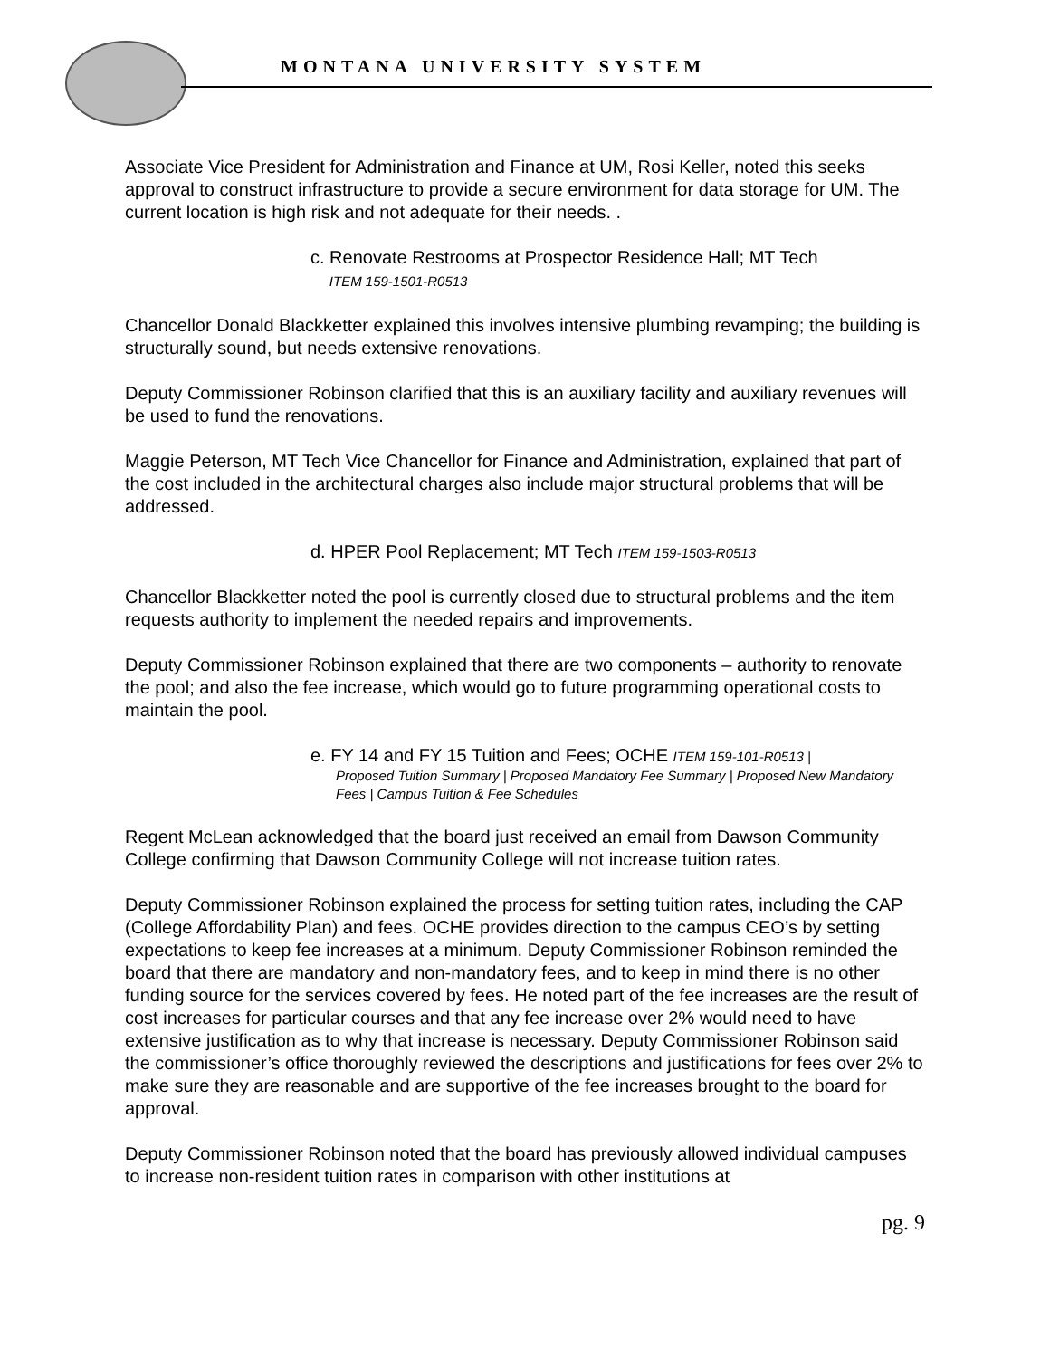MONTANA UNIVERSITY SYSTEM
Associate Vice President for Administration and Finance at UM, Rosi Keller, noted this seeks approval to construct infrastructure to provide a secure environment for data storage for UM. The current location is high risk and not adequate for their needs. .
c. Renovate Restrooms at Prospector Residence Hall; MT Tech
ITEM 159-1501-R0513
Chancellor Donald Blackketter explained this involves intensive plumbing revamping; the building is structurally sound, but needs extensive renovations.
Deputy Commissioner Robinson clarified that this is an auxiliary facility and auxiliary revenues will be used to fund the renovations.
Maggie Peterson, MT Tech Vice Chancellor for Finance and Administration, explained that part of the cost included in the architectural charges also include major structural problems that will be addressed.
d. HPER Pool Replacement; MT Tech ITEM 159-1503-R0513
Chancellor Blackketter noted the pool is currently closed due to structural problems and the item requests authority to implement the needed repairs and improvements.
Deputy Commissioner Robinson explained that there are two components – authority to renovate the pool; and also the fee increase, which would go to future programming operational costs to maintain the pool.
e. FY 14 and FY 15 Tuition and Fees; OCHE ITEM 159-101-R0513 |
Proposed Tuition Summary | Proposed Mandatory Fee Summary | Proposed New Mandatory Fees | Campus Tuition & Fee Schedules
Regent McLean acknowledged that the board just received an email from Dawson Community College confirming that Dawson Community College will not increase tuition rates.
Deputy Commissioner Robinson explained the process for setting tuition rates, including the CAP (College Affordability Plan) and fees. OCHE provides direction to the campus CEO’s by setting expectations to keep fee increases at a minimum. Deputy Commissioner Robinson reminded the board that there are mandatory and non-mandatory fees, and to keep in mind there is no other funding source for the services covered by fees. He noted part of the fee increases are the result of cost increases for particular courses and that any fee increase over 2% would need to have extensive justification as to why that increase is necessary. Deputy Commissioner Robinson said the commissioner’s office thoroughly reviewed the descriptions and justifications for fees over 2% to make sure they are reasonable and are supportive of the fee increases brought to the board for approval.
Deputy Commissioner Robinson noted that the board has previously allowed individual campuses to increase non-resident tuition rates in comparison with other institutions at
pg. 9